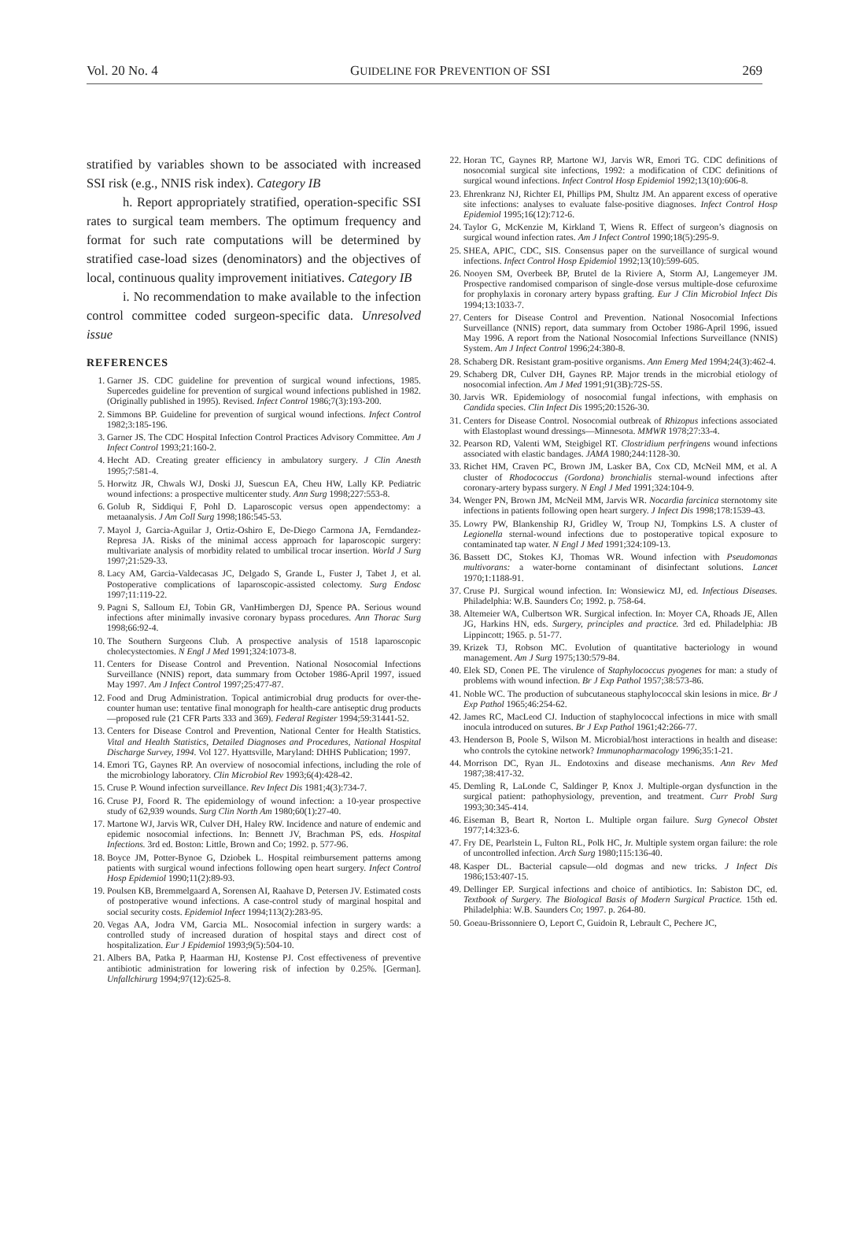Vol. 20 No. 4 GUIDELINE FOR PREVENTION OF SSI 269
stratified by variables shown to be associated with increased SSI risk (e.g., NNIS risk index). Category IB
h. Report appropriately stratified, operation-specific SSI rates to surgical team members. The optimum frequency and format for such rate computations will be determined by stratified case-load sizes (denominators) and the objectives of local, continuous quality improvement initiatives. Category IB
i. No recommendation to make available to the infection control committee coded surgeon-specific data. Unresolved issue
REFERENCES
1. Garner JS. CDC guideline for prevention of surgical wound infections, 1985. Supercedes guideline for prevention of surgical wound infections published in 1982. (Originally published in 1995). Revised. Infect Control 1986;7(3):193-200.
2. Simmons BP. Guideline for prevention of surgical wound infections. Infect Control 1982;3:185-196.
3. Garner JS. The CDC Hospital Infection Control Practices Advisory Committee. Am J Infect Control 1993;21:160-2.
4. Hecht AD. Creating greater efficiency in ambulatory surgery. J Clin Anesth 1995;7:581-4.
5. Horwitz JR, Chwals WJ, Doski JJ, Suescun EA, Cheu HW, Lally KP. Pediatric wound infections: a prospective multicenter study. Ann Surg 1998;227:553-8.
6. Golub R, Siddiqui F, Pohl D. Laparoscopic versus open appendectomy: a metaanalysis. J Am Coll Surg 1998;186:545-53.
7. Mayol J, Garcia-Aguilar J, Ortiz-Oshiro E, De-Diego Carmona JA, Ferndandez-Represa JA. Risks of the minimal access approach for laparoscopic surgery: multivariate analysis of morbidity related to umbilical trocar insertion. World J Surg 1997;21:529-33.
8. Lacy AM, Garcia-Valdecasas JC, Delgado S, Grande L, Fuster J, Tabet J, et al. Postoperative complications of laparoscopic-assisted colectomy. Surg Endosc 1997;11:119-22.
9. Pagni S, Salloum EJ, Tobin GR, VanHimbergen DJ, Spence PA. Serious wound infections after minimally invasive coronary bypass procedures. Ann Thorac Surg 1998;66:92-4.
10. The Southern Surgeons Club. A prospective analysis of 1518 laparoscopic cholecystectomies. N Engl J Med 1991;324:1073-8.
11. Centers for Disease Control and Prevention. National Nosocomial Infections Surveillance (NNIS) report, data summary from October 1986-April 1997, issued May 1997. Am J Infect Control 1997;25:477-87.
12. Food and Drug Administration. Topical antimicrobial drug products for over-the-counter human use: tentative final monograph for health-care antiseptic drug products—proposed rule (21 CFR Parts 333 and 369). Federal Register 1994;59:31441-52.
13. Centers for Disease Control and Prevention, National Center for Health Statistics. Vital and Health Statistics, Detailed Diagnoses and Procedures, National Hospital Discharge Survey, 1994. Vol 127. Hyattsville, Maryland: DHHS Publication; 1997.
14. Emori TG, Gaynes RP. An overview of nosocomial infections, including the role of the microbiology laboratory. Clin Microbiol Rev 1993;6(4):428-42.
15. Cruse P. Wound infection surveillance. Rev Infect Dis 1981;4(3):734-7.
16. Cruse PJ, Foord R. The epidemiology of wound infection: a 10-year prospective study of 62,939 wounds. Surg Clin North Am 1980;60(1):27-40.
17. Martone WJ, Jarvis WR, Culver DH, Haley RW. Incidence and nature of endemic and epidemic nosocomial infections. In: Bennett JV, Brachman PS, eds. Hospital Infections. 3rd ed. Boston: Little, Brown and Co; 1992. p. 577-96.
18. Boyce JM, Potter-Bynoe G, Dziobek L. Hospital reimbursement patterns among patients with surgical wound infections following open heart surgery. Infect Control Hosp Epidemiol 1990;11(2):89-93.
19. Poulsen KB, Bremmelgaard A, Sorensen AI, Raahave D, Petersen JV. Estimated costs of postoperative wound infections. A case-control study of marginal hospital and social security costs. Epidemiol Infect 1994;113(2):283-95.
20. Vegas AA, Jodra VM, Garcia ML. Nosocomial infection in surgery wards: a controlled study of increased duration of hospital stays and direct cost of hospitalization. Eur J Epidemiol 1993;9(5):504-10.
21. Albers BA, Patka P, Haarman HJ, Kostense PJ. Cost effectiveness of preventive antibiotic administration for lowering risk of infection by 0.25%. [German]. Unfallchirurg 1994;97(12):625-8.
22. Horan TC, Gaynes RP, Martone WJ, Jarvis WR, Emori TG. CDC definitions of nosocomial surgical site infections, 1992: a modification of CDC definitions of surgical wound infections. Infect Control Hosp Epidemiol 1992;13(10):606-8.
23. Ehrenkranz NJ, Richter EI, Phillips PM, Shultz JM. An apparent excess of operative site infections: analyses to evaluate false-positive diagnoses. Infect Control Hosp Epidemiol 1995;16(12):712-6.
24. Taylor G, McKenzie M, Kirkland T, Wiens R. Effect of surgeon’s diagnosis on surgical wound infection rates. Am J Infect Control 1990;18(5):295-9.
25. SHEA, APIC, CDC, SIS. Consensus paper on the surveillance of surgical wound infections. Infect Control Hosp Epidemiol 1992;13(10):599-605.
26. Nooyen SM, Overbeek BP, Brutel de la Riviere A, Storm AJ, Langemeyer JM. Prospective randomised comparison of single-dose versus multiple-dose cefuroxime for prophylaxis in coronary artery bypass grafting. Eur J Clin Microbiol Infect Dis 1994;13:1033-7.
27. Centers for Disease Control and Prevention. National Nosocomial Infections Surveillance (NNIS) report, data summary from October 1986-April 1996, issued May 1996. A report from the National Nosocomial Infections Surveillance (NNIS) System. Am J Infect Control 1996;24:380-8.
28. Schaberg DR. Resistant gram-positive organisms. Ann Emerg Med 1994;24(3):462-4.
29. Schaberg DR, Culver DH, Gaynes RP. Major trends in the microbial etiology of nosocomial infection. Am J Med 1991;91(3B):72S-5S.
30. Jarvis WR. Epidemiology of nosocomial fungal infections, with emphasis on Candida species. Clin Infect Dis 1995;20:1526-30.
31. Centers for Disease Control. Nosocomial outbreak of Rhizopus infections associated with Elastoplast wound dressings—Minnesota. MMWR 1978;27:33-4.
32. Pearson RD, Valenti WM, Steigbigel RT. Clostridium perfringens wound infections associated with elastic bandages. JAMA 1980;244:1128-30.
33. Richet HM, Craven PC, Brown JM, Lasker BA, Cox CD, McNeil MM, et al. A cluster of Rhodococcus (Gordona) bronchialis sternal-wound infections after coronary-artery bypass surgery. N Engl J Med 1991;324:104-9.
34. Wenger PN, Brown JM, McNeil MM, Jarvis WR. Nocardia farcinica sternotomy site infections in patients following open heart surgery. J Infect Dis 1998;178:1539-43.
35. Lowry PW, Blankenship RJ, Gridley W, Troup NJ, Tompkins LS. A cluster of Legionella sternal-wound infections due to postoperative topical exposure to contaminated tap water. N Engl J Med 1991;324:109-13.
36. Bassett DC, Stokes KJ, Thomas WR. Wound infection with Pseudomonas multivorans: a water-borne contaminant of disinfectant solutions. Lancet 1970;1:1188-91.
37. Cruse PJ. Surgical wound infection. In: Wonsiewicz MJ, ed. Infectious Diseases. Philadelphia: W.B. Saunders Co; 1992. p. 758-64.
38. Altemeier WA, Culbertson WR. Surgical infection. In: Moyer CA, Rhoads JE, Allen JG, Harkins HN, eds. Surgery, principles and practice. 3rd ed. Philadelphia: JB Lippincott; 1965. p. 51-77.
39. Krizek TJ, Robson MC. Evolution of quantitative bacteriology in wound management. Am J Surg 1975;130:579-84.
40. Elek SD, Conen PE. The virulence of Staphylococcus pyogenes for man: a study of problems with wound infection. Br J Exp Pathol 1957;38:573-86.
41. Noble WC. The production of subcutaneous staphylococcal skin lesions in mice. Br J Exp Pathol 1965;46:254-62.
42. James RC, MacLeod CJ. Induction of staphylococcal infections in mice with small inocula introduced on sutures. Br J Exp Pathol 1961;42:266-77.
43. Henderson B, Poole S, Wilson M. Microbial/host interactions in health and disease: who controls the cytokine network? Immunopharmacology 1996;35:1-21.
44. Morrison DC, Ryan JL. Endotoxins and disease mechanisms. Ann Rev Med 1987;38:417-32.
45. Demling R, LaLonde C, Saldinger P, Knox J. Multiple-organ dysfunction in the surgical patient: pathophysiology, prevention, and treatment. Curr Probl Surg 1993;30:345-414.
46. Eiseman B, Beart R, Norton L. Multiple organ failure. Surg Gynecol Obstet 1977;14:323-6.
47. Fry DE, Pearlstein L, Fulton RL, Polk HC, Jr. Multiple system organ failure: the role of uncontrolled infection. Arch Surg 1980;115:136-40.
48. Kasper DL. Bacterial capsule—old dogmas and new tricks. J Infect Dis 1986;153:407-15.
49. Dellinger EP. Surgical infections and choice of antibiotics. In: Sabiston DC, ed. Textbook of Surgery. The Biological Basis of Modern Surgical Practice. 15th ed. Philadelphia: W.B. Saunders Co; 1997. p. 264-80.
50. Goeau-Brissonniere O, Leport C, Guidoin R, Lebrault C, Pechere JC,